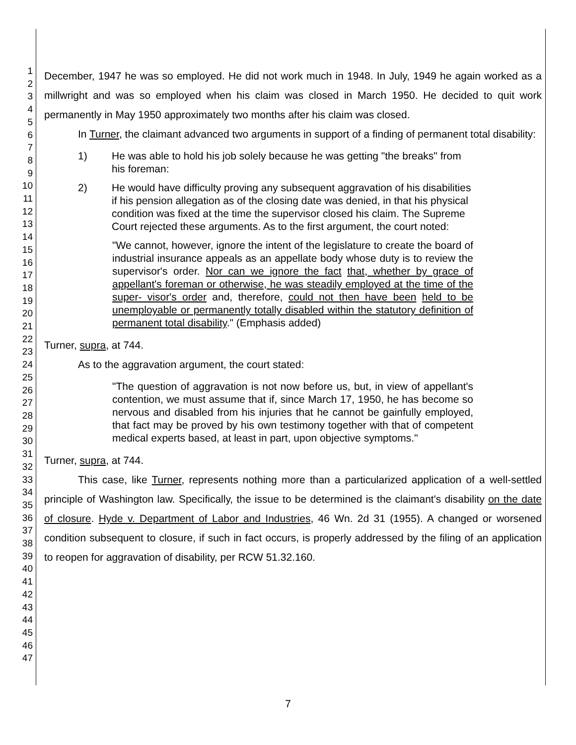1
2
3
4
5
6
7
8
9
10
11
12
13
14
15
16
17
18
19
20
21
22
23
24
25
26
27
28
29
30
31
32
33
34
35
36
37
38
39
40
41
42
43
44
45
46
47
December, 1947 he was so employed. He did not work much in 1948. In July, 1949 he again worked as a millwright and was so employed when his claim was closed in March 1950. He decided to quit work permanently in May 1950 approximately two months after his claim was closed.
In Turner, the claimant advanced two arguments in support of a finding of permanent total disability:
1) He was able to hold his job solely because he was getting "the breaks" from his foreman:
2) He would have difficulty proving any subsequent aggravation of his disabilities if his pension allegation as of the closing date was denied, in that his physical condition was fixed at the time the supervisor closed his claim. The Supreme Court rejected these arguments. As to the first argument, the court noted:
"We cannot, however, ignore the intent of the legislature to create the board of industrial insurance appeals as an appellate body whose duty is to review the supervisor's order. Nor can we ignore the fact that, whether by grace of appellant's foreman or otherwise, he was steadily employed at the time of the super- visor's order and, therefore, could not then have been held to be unemployable or permanently totally disabled within the statutory definition of permanent total disability." (Emphasis added)
Turner, supra, at 744.
As to the aggravation argument, the court stated:
"The question of aggravation is not now before us, but, in view of appellant's contention, we must assume that if, since March 17, 1950, he has become so nervous and disabled from his injuries that he cannot be gainfully employed, that fact may be proved by his own testimony together with that of competent medical experts based, at least in part, upon objective symptoms."
Turner, supra, at 744.
This case, like Turner, represents nothing more than a particularized application of a well-settled principle of Washington law. Specifically, the issue to be determined is the claimant's disability on the date of closure. Hyde v. Department of Labor and Industries, 46 Wn. 2d 31 (1955). A changed or worsened condition subsequent to closure, if such in fact occurs, is properly addressed by the filing of an application to reopen for aggravation of disability, per RCW 51.32.160.
7